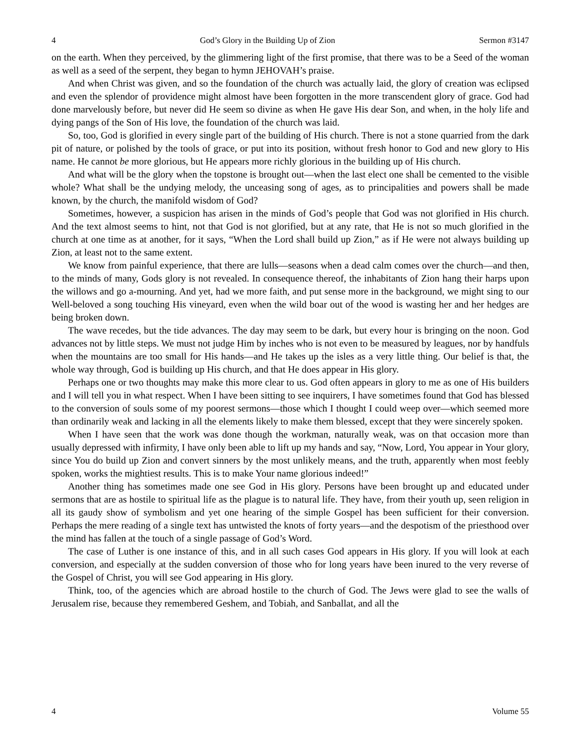4 God’s Glory in the Building Up of Zion Sermon #3147
on the earth. When they perceived, by the glimmering light of the first promise, that there was to be a Seed of the woman as well as a seed of the serpent, they began to hymn JEHOVAH’s praise.
And when Christ was given, and so the foundation of the church was actually laid, the glory of creation was eclipsed and even the splendor of providence might almost have been forgotten in the more transcendent glory of grace. God had done marvelously before, but never did He seem so divine as when He gave His dear Son, and when, in the holy life and dying pangs of the Son of His love, the foundation of the church was laid.
So, too, God is glorified in every single part of the building of His church. There is not a stone quarried from the dark pit of nature, or polished by the tools of grace, or put into its position, without fresh honor to God and new glory to His name. He cannot be more glorious, but He appears more richly glorious in the building up of His church.
And what will be the glory when the topstone is brought out—when the last elect one shall be cemented to the visible whole? What shall be the undying melody, the unceasing song of ages, as to principalities and powers shall be made known, by the church, the manifold wisdom of God?
Sometimes, however, a suspicion has arisen in the minds of God’s people that God was not glorified in His church. And the text almost seems to hint, not that God is not glorified, but at any rate, that He is not so much glorified in the church at one time as at another, for it says, “When the Lord shall build up Zion,” as if He were not always building up Zion, at least not to the same extent.
We know from painful experience, that there are lulls—seasons when a dead calm comes over the church—and then, to the minds of many, Gods glory is not revealed. In consequence thereof, the inhabitants of Zion hang their harps upon the willows and go a-mourning. And yet, had we more faith, and put sense more in the background, we might sing to our Well-beloved a song touching His vineyard, even when the wild boar out of the wood is wasting her and her hedges are being broken down.
The wave recedes, but the tide advances. The day may seem to be dark, but every hour is bringing on the noon. God advances not by little steps. We must not judge Him by inches who is not even to be measured by leagues, nor by handfuls when the mountains are too small for His hands—and He takes up the isles as a very little thing. Our belief is that, the whole way through, God is building up His church, and that He does appear in His glory.
Perhaps one or two thoughts may make this more clear to us. God often appears in glory to me as one of His builders and I will tell you in what respect. When I have been sitting to see inquirers, I have sometimes found that God has blessed to the conversion of souls some of my poorest sermons—those which I thought I could weep over—which seemed more than ordinarily weak and lacking in all the elements likely to make them blessed, except that they were sincerely spoken.
When I have seen that the work was done though the workman, naturally weak, was on that occasion more than usually depressed with infirmity, I have only been able to lift up my hands and say, “Now, Lord, You appear in Your glory, since You do build up Zion and convert sinners by the most unlikely means, and the truth, apparently when most feebly spoken, works the mightiest results. This is to make Your name glorious indeed!”
Another thing has sometimes made one see God in His glory. Persons have been brought up and educated under sermons that are as hostile to spiritual life as the plague is to natural life. They have, from their youth up, seen religion in all its gaudy show of symbolism and yet one hearing of the simple Gospel has been sufficient for their conversion. Perhaps the mere reading of a single text has untwisted the knots of forty years—and the despotism of the priesthood over the mind has fallen at the touch of a single passage of God’s Word.
The case of Luther is one instance of this, and in all such cases God appears in His glory. If you will look at each conversion, and especially at the sudden conversion of those who for long years have been inured to the very reverse of the Gospel of Christ, you will see God appearing in His glory.
Think, too, of the agencies which are abroad hostile to the church of God. The Jews were glad to see the walls of Jerusalem rise, because they remembered Geshem, and Tobiah, and Sanballat, and all the
4 Volume 55